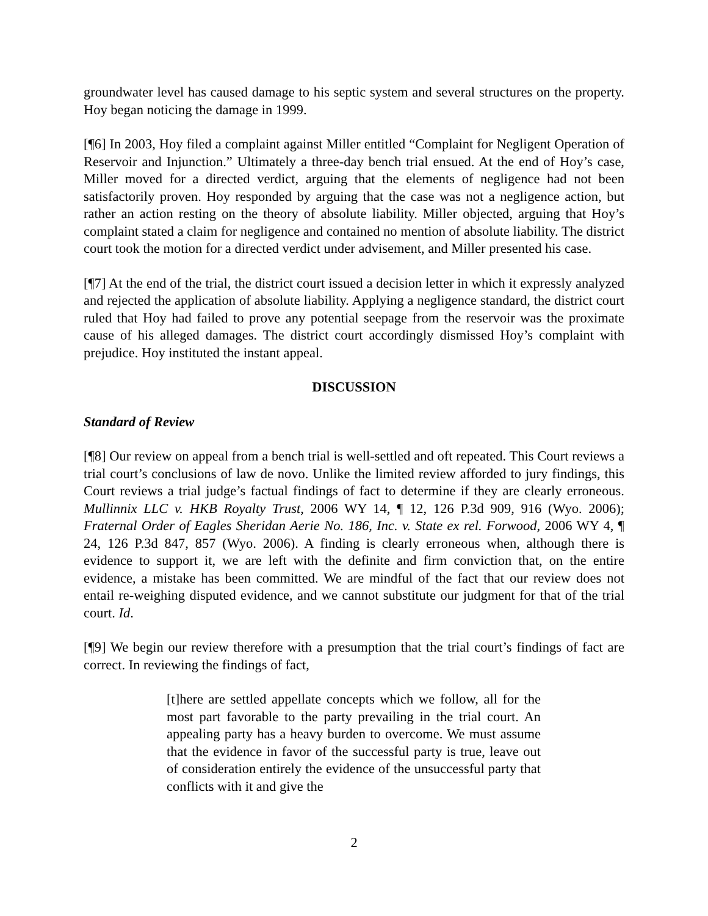groundwater level has caused damage to his septic system and several structures on the property. Hoy began noticing the damage in 1999.
[¶6] In 2003, Hoy filed a complaint against Miller entitled “Complaint for Negligent Operation of Reservoir and Injunction.” Ultimately a three-day bench trial ensued. At the end of Hoy’s case, Miller moved for a directed verdict, arguing that the elements of negligence had not been satisfactorily proven. Hoy responded by arguing that the case was not a negligence action, but rather an action resting on the theory of absolute liability. Miller objected, arguing that Hoy’s complaint stated a claim for negligence and contained no mention of absolute liability. The district court took the motion for a directed verdict under advisement, and Miller presented his case.
[¶7] At the end of the trial, the district court issued a decision letter in which it expressly analyzed and rejected the application of absolute liability. Applying a negligence standard, the district court ruled that Hoy had failed to prove any potential seepage from the reservoir was the proximate cause of his alleged damages. The district court accordingly dismissed Hoy’s complaint with prejudice. Hoy instituted the instant appeal.
DISCUSSION
Standard of Review
[¶8] Our review on appeal from a bench trial is well-settled and oft repeated. This Court reviews a trial court’s conclusions of law de novo. Unlike the limited review afforded to jury findings, this Court reviews a trial judge’s factual findings of fact to determine if they are clearly erroneous. Mullinnix LLC v. HKB Royalty Trust, 2006 WY 14, ¶ 12, 126 P.3d 909, 916 (Wyo. 2006); Fraternal Order of Eagles Sheridan Aerie No. 186, Inc. v. State ex rel. Forwood, 2006 WY 4, ¶ 24, 126 P.3d 847, 857 (Wyo. 2006). A finding is clearly erroneous when, although there is evidence to support it, we are left with the definite and firm conviction that, on the entire evidence, a mistake has been committed. We are mindful of the fact that our review does not entail re-weighing disputed evidence, and we cannot substitute our judgment for that of the trial court. Id.
[¶9] We begin our review therefore with a presumption that the trial court’s findings of fact are correct. In reviewing the findings of fact,
[t]here are settled appellate concepts which we follow, all for the most part favorable to the party prevailing in the trial court. An appealing party has a heavy burden to overcome. We must assume that the evidence in favor of the successful party is true, leave out of consideration entirely the evidence of the unsuccessful party that conflicts with it and give the
2